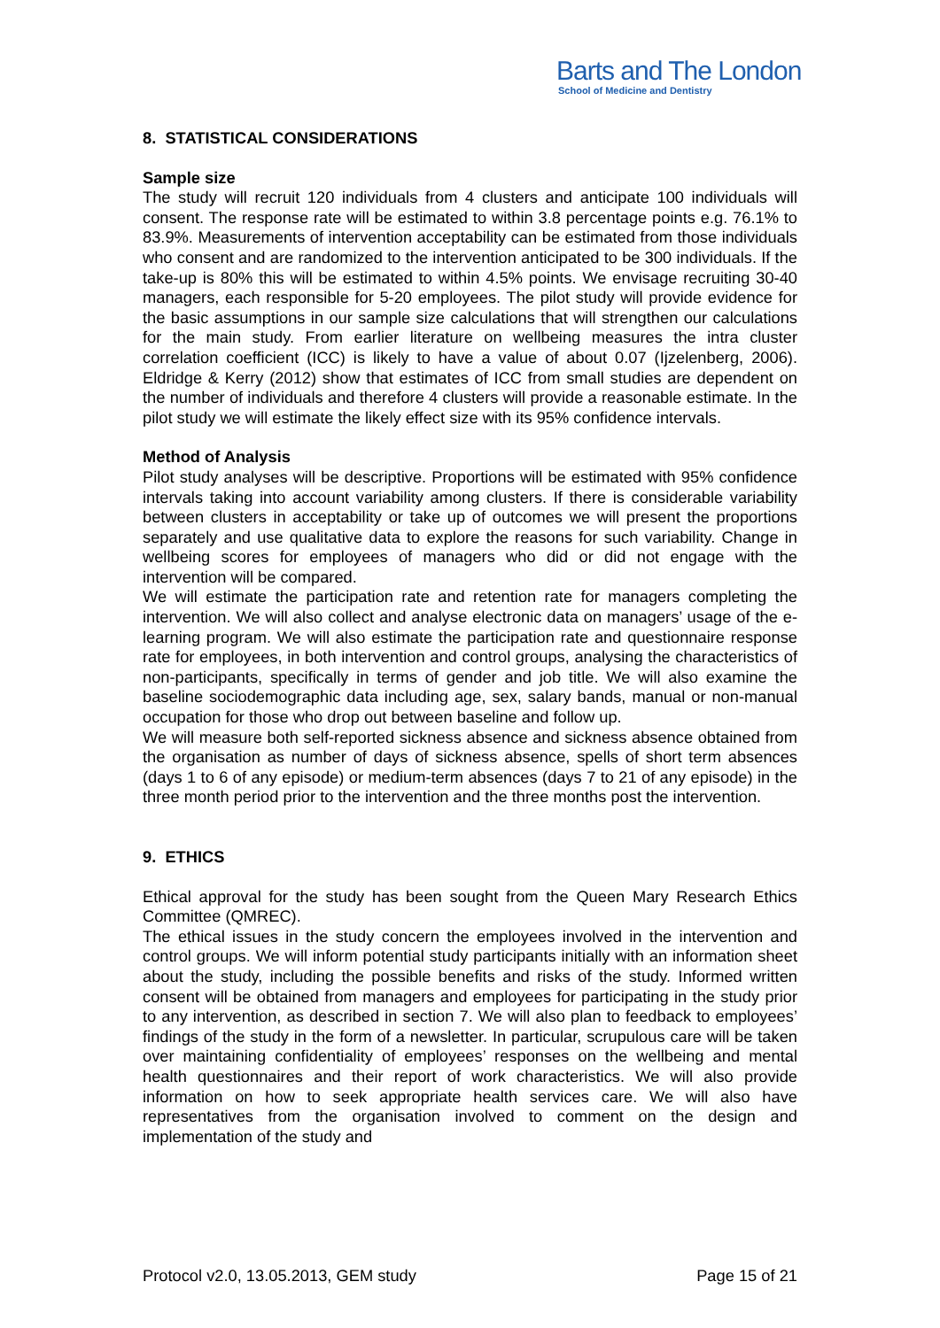Barts and The London
School of Medicine and Dentistry
8. STATISTICAL CONSIDERATIONS
Sample size
The study will recruit 120 individuals from 4 clusters and anticipate 100 individuals will consent. The response rate will be estimated to within 3.8 percentage points e.g. 76.1% to 83.9%. Measurements of intervention acceptability can be estimated from those individuals who consent and are randomized to the intervention anticipated to be 300 individuals. If the take-up is 80% this will be estimated to within 4.5% points. We envisage recruiting 30-40 managers, each responsible for 5-20 employees. The pilot study will provide evidence for the basic assumptions in our sample size calculations that will strengthen our calculations for the main study. From earlier literature on wellbeing measures the intra cluster correlation coefficient (ICC) is likely to have a value of about 0.07 (Ijzelenberg, 2006). Eldridge & Kerry (2012) show that estimates of ICC from small studies are dependent on the number of individuals and therefore 4 clusters will provide a reasonable estimate. In the pilot study we will estimate the likely effect size with its 95% confidence intervals.
Method of Analysis
Pilot study analyses will be descriptive. Proportions will be estimated with 95% confidence intervals taking into account variability among clusters. If there is considerable variability between clusters in acceptability or take up of outcomes we will present the proportions separately and use qualitative data to explore the reasons for such variability. Change in wellbeing scores for employees of managers who did or did not engage with the intervention will be compared.
We will estimate the participation rate and retention rate for managers completing the intervention. We will also collect and analyse electronic data on managers’ usage of the e-learning program. We will also estimate the participation rate and questionnaire response rate for employees, in both intervention and control groups, analysing the characteristics of non-participants, specifically in terms of gender and job title. We will also examine the baseline sociodemographic data including age, sex, salary bands, manual or non-manual occupation for those who drop out between baseline and follow up.
We will measure both self-reported sickness absence and sickness absence obtained from the organisation as number of days of sickness absence, spells of short term absences (days 1 to 6 of any episode) or medium-term absences (days 7 to 21 of any episode) in the three month period prior to the intervention and the three months post the intervention.
9. ETHICS
Ethical approval for the study has been sought from the Queen Mary Research Ethics Committee (QMREC).
The ethical issues in the study concern the employees involved in the intervention and control groups. We will inform potential study participants initially with an information sheet about the study, including the possible benefits and risks of the study. Informed written consent will be obtained from managers and employees for participating in the study prior to any intervention, as described in section 7. We will also plan to feedback to employees’ findings of the study in the form of a newsletter. In particular, scrupulous care will be taken over maintaining confidentiality of employees’ responses on the wellbeing and mental health questionnaires and their report of work characteristics. We will also provide information on how to seek appropriate health services care. We will also have representatives from the organisation involved to comment on the design and implementation of the study and
Protocol v2.0, 13.05.2013, GEM study Page 15 of 21